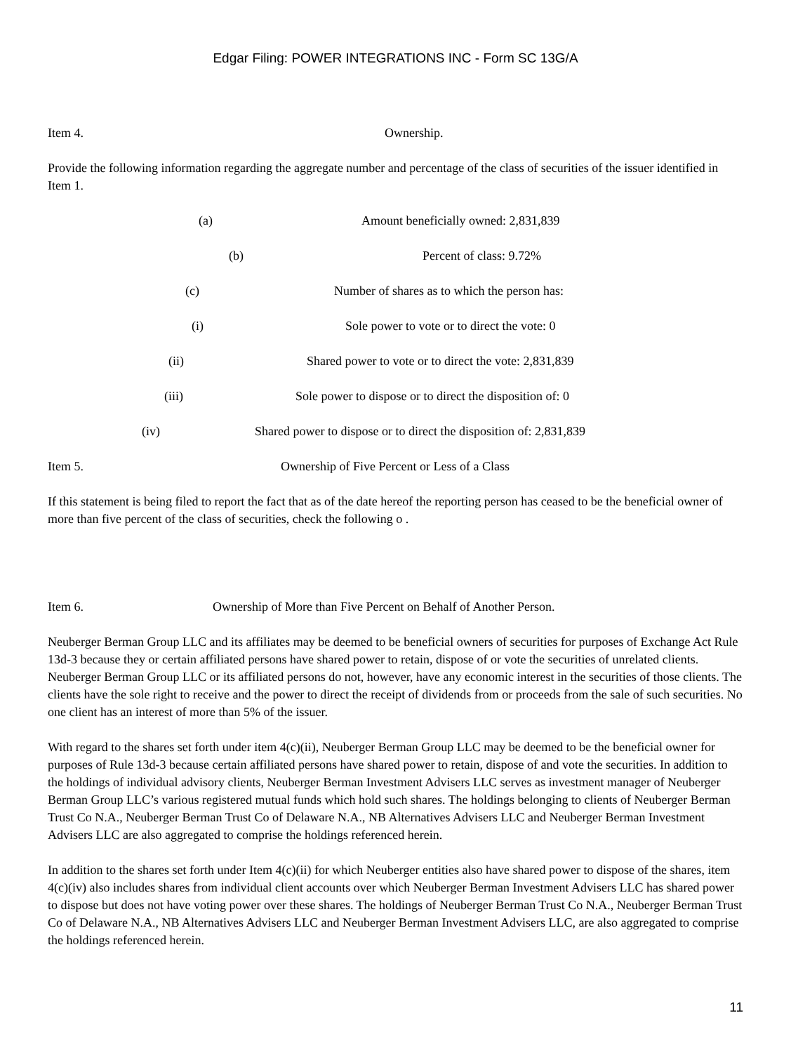Edgar Filing: POWER INTEGRATIONS INC - Form SC 13G/A
Item 4. Ownership.
Provide the following information regarding the aggregate number and percentage of the class of securities of the issuer identified in Item 1.
(a) Amount beneficially owned: 2,831,839
(b) Percent of class: 9.72%
(c) Number of shares as to which the person has:
(i) Sole power to vote or to direct the vote: 0
(ii) Shared power to vote or to direct the vote: 2,831,839
(iii) Sole power to dispose or to direct the disposition of: 0
(iv) Shared power to dispose or to direct the disposition of: 2,831,839
Item 5. Ownership of Five Percent or Less of a Class
If this statement is being filed to report the fact that as of the date hereof the reporting person has ceased to be the beneficial owner of more than five percent of the class of securities, check the following o .
Item 6. Ownership of More than Five Percent on Behalf of Another Person.
Neuberger Berman Group LLC and its affiliates may be deemed to be beneficial owners of securities for purposes of Exchange Act Rule 13d-3 because they or certain affiliated persons have shared power to retain, dispose of or vote the securities of unrelated clients. Neuberger Berman Group LLC or its affiliated persons do not, however, have any economic interest in the securities of those clients. The clients have the sole right to receive and the power to direct the receipt of dividends from or proceeds from the sale of such securities. No one client has an interest of more than 5% of the issuer.
With regard to the shares set forth under item 4(c)(ii), Neuberger Berman Group LLC may be deemed to be the beneficial owner for purposes of Rule 13d-3 because certain affiliated persons have shared power to retain, dispose of and vote the securities. In addition to the holdings of individual advisory clients, Neuberger Berman Investment Advisers LLC serves as investment manager of Neuberger Berman Group LLC’s various registered mutual funds which hold such shares. The holdings belonging to clients of Neuberger Berman Trust Co N.A., Neuberger Berman Trust Co of Delaware N.A., NB Alternatives Advisers LLC and Neuberger Berman Investment Advisers LLC are also aggregated to comprise the holdings referenced herein.
In addition to the shares set forth under Item 4(c)(ii) for which Neuberger entities also have shared power to dispose of the shares, item 4(c)(iv) also includes shares from individual client accounts over which Neuberger Berman Investment Advisers LLC has shared power to dispose but does not have voting power over these shares. The holdings of Neuberger Berman Trust Co N.A., Neuberger Berman Trust Co of Delaware N.A., NB Alternatives Advisers LLC and Neuberger Berman Investment Advisers LLC, are also aggregated to comprise the holdings referenced herein.
11